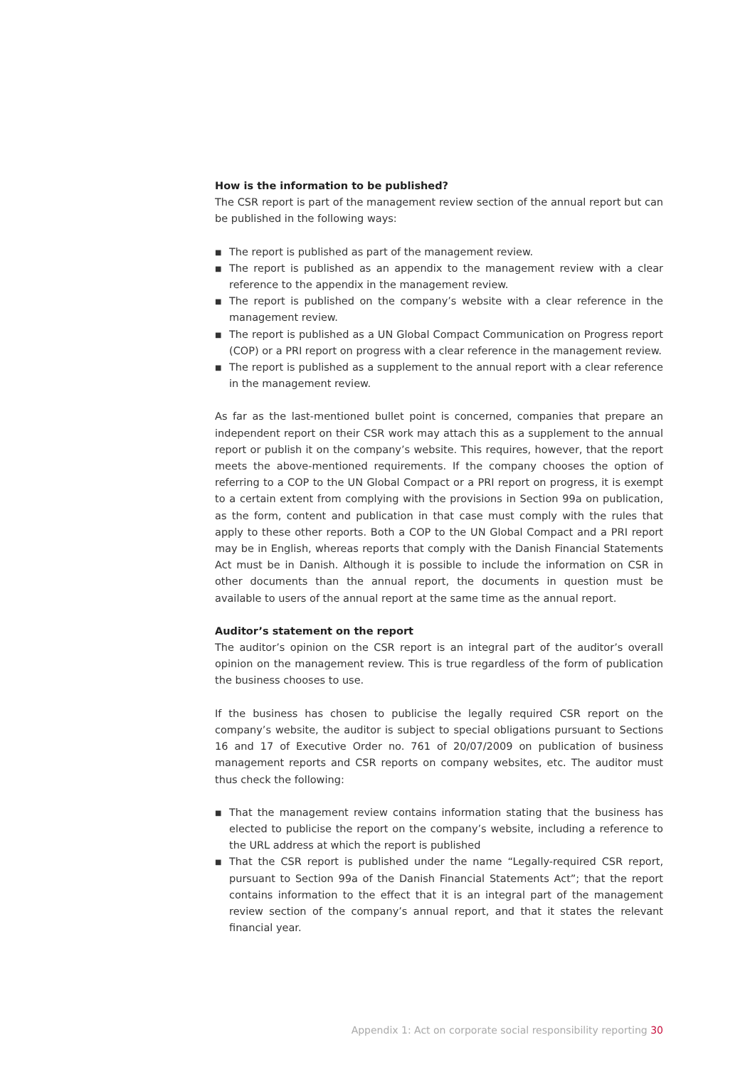How is the information to be published?
The CSR report is part of the management review section of the annual report but can be published in the following ways:
■ The report is published as part of the management review.
■ The report is published as an appendix to the management review with a clear reference to the appendix in the management review.
■ The report is published on the company’s website with a clear reference in the management review.
■ The report is published as a UN Global Compact Communication on Progress report (COP) or a PRI report on progress with a clear reference in the management review.
■ The report is published as a supplement to the annual report with a clear reference in the management review.
As far as the last-mentioned bullet point is concerned, companies that prepare an independent report on their CSR work may attach this as a supplement to the annual report or publish it on the company’s website. This requires, however, that the report meets the above-mentioned requirements. If the company chooses the option of referring to a COP to the UN Global Compact or a PRI report on progress, it is exempt to a certain extent from complying with the provisions in Section 99a on publication, as the form, content and publication in that case must comply with the rules that apply to these other reports. Both a COP to the UN Global Compact and a PRI report may be in English, whereas reports that comply with the Danish Financial Statements Act must be in Danish. Although it is possible to include the information on CSR in other documents than the annual report, the documents in question must be available to users of the annual report at the same time as the annual report.
Auditor’s statement on the report
The auditor’s opinion on the CSR report is an integral part of the auditor’s overall opinion on the management review. This is true regardless of the form of publication the business chooses to use.
If the business has chosen to publicise the legally required CSR report on the company’s website, the auditor is subject to special obligations pursuant to Sections 16 and 17 of Executive Order no. 761 of 20/07/2009 on publication of business management reports and CSR reports on company websites, etc. The auditor must thus check the following:
■ That the management review contains information stating that the business has elected to publicise the report on the company’s website, including a reference to the URL address at which the report is published
■ That the CSR report is published under the name “Legally-required CSR report, pursuant to Section 99a of the Danish Financial Statements Act”; that the report contains information to the effect that it is an integral part of the management review section of the company’s annual report, and that it states the relevant financial year.
Appendix 1: Act on corporate social responsibility reporting 30